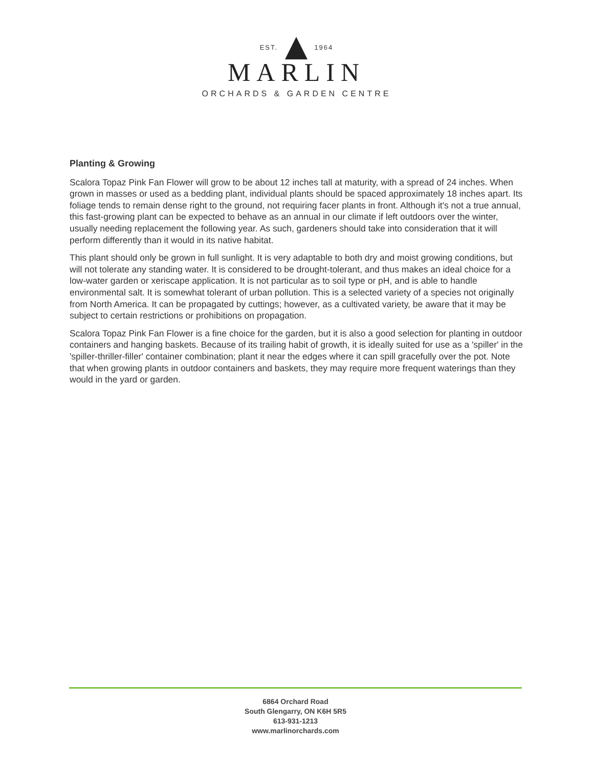EST. 1964
MARLIN
ORCHARDS & GARDEN CENTRE
Planting & Growing
Scalora Topaz Pink Fan Flower will grow to be about 12 inches tall at maturity, with a spread of 24 inches. When grown in masses or used as a bedding plant, individual plants should be spaced approximately 18 inches apart. Its foliage tends to remain dense right to the ground, not requiring facer plants in front. Although it's not a true annual, this fast-growing plant can be expected to behave as an annual in our climate if left outdoors over the winter, usually needing replacement the following year. As such, gardeners should take into consideration that it will perform differently than it would in its native habitat.
This plant should only be grown in full sunlight. It is very adaptable to both dry and moist growing conditions, but will not tolerate any standing water. It is considered to be drought-tolerant, and thus makes an ideal choice for a low-water garden or xeriscape application. It is not particular as to soil type or pH, and is able to handle environmental salt. It is somewhat tolerant of urban pollution. This is a selected variety of a species not originally from North America. It can be propagated by cuttings; however, as a cultivated variety, be aware that it may be subject to certain restrictions or prohibitions on propagation.
Scalora Topaz Pink Fan Flower is a fine choice for the garden, but it is also a good selection for planting in outdoor containers and hanging baskets. Because of its trailing habit of growth, it is ideally suited for use as a 'spiller' in the 'spiller-thriller-filler' container combination; plant it near the edges where it can spill gracefully over the pot. Note that when growing plants in outdoor containers and baskets, they may require more frequent waterings than they would in the yard or garden.
6864 Orchard Road
South Glengarry, ON K6H 5R5
613-931-1213
www.marlinorchards.com